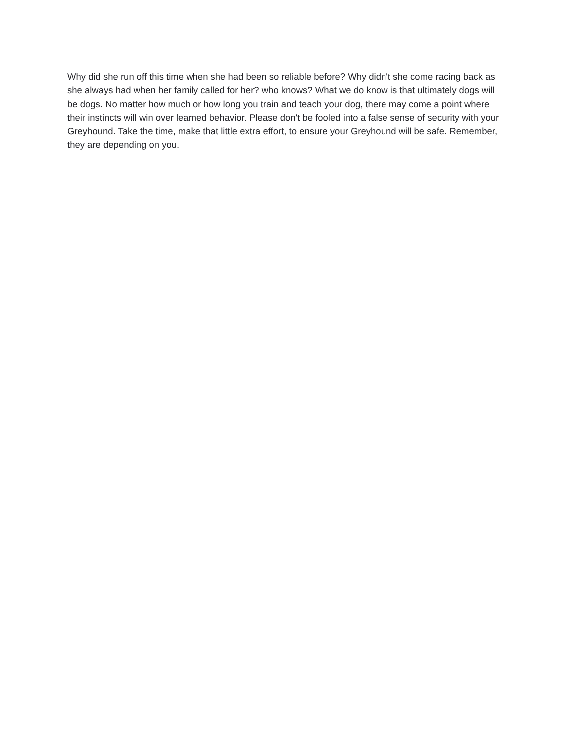Why did she run off this time when she had been so reliable before? Why didn't she come racing back as she always had when her family called for her? who knows? What we do know is that ultimately dogs will be dogs. No matter how much or how long you train and teach your dog, there may come a point where their instincts will win over learned behavior. Please don't be fooled into a false sense of security with your Greyhound. Take the time, make that little extra effort, to ensure your Greyhound will be safe. Remember, they are depending on you.